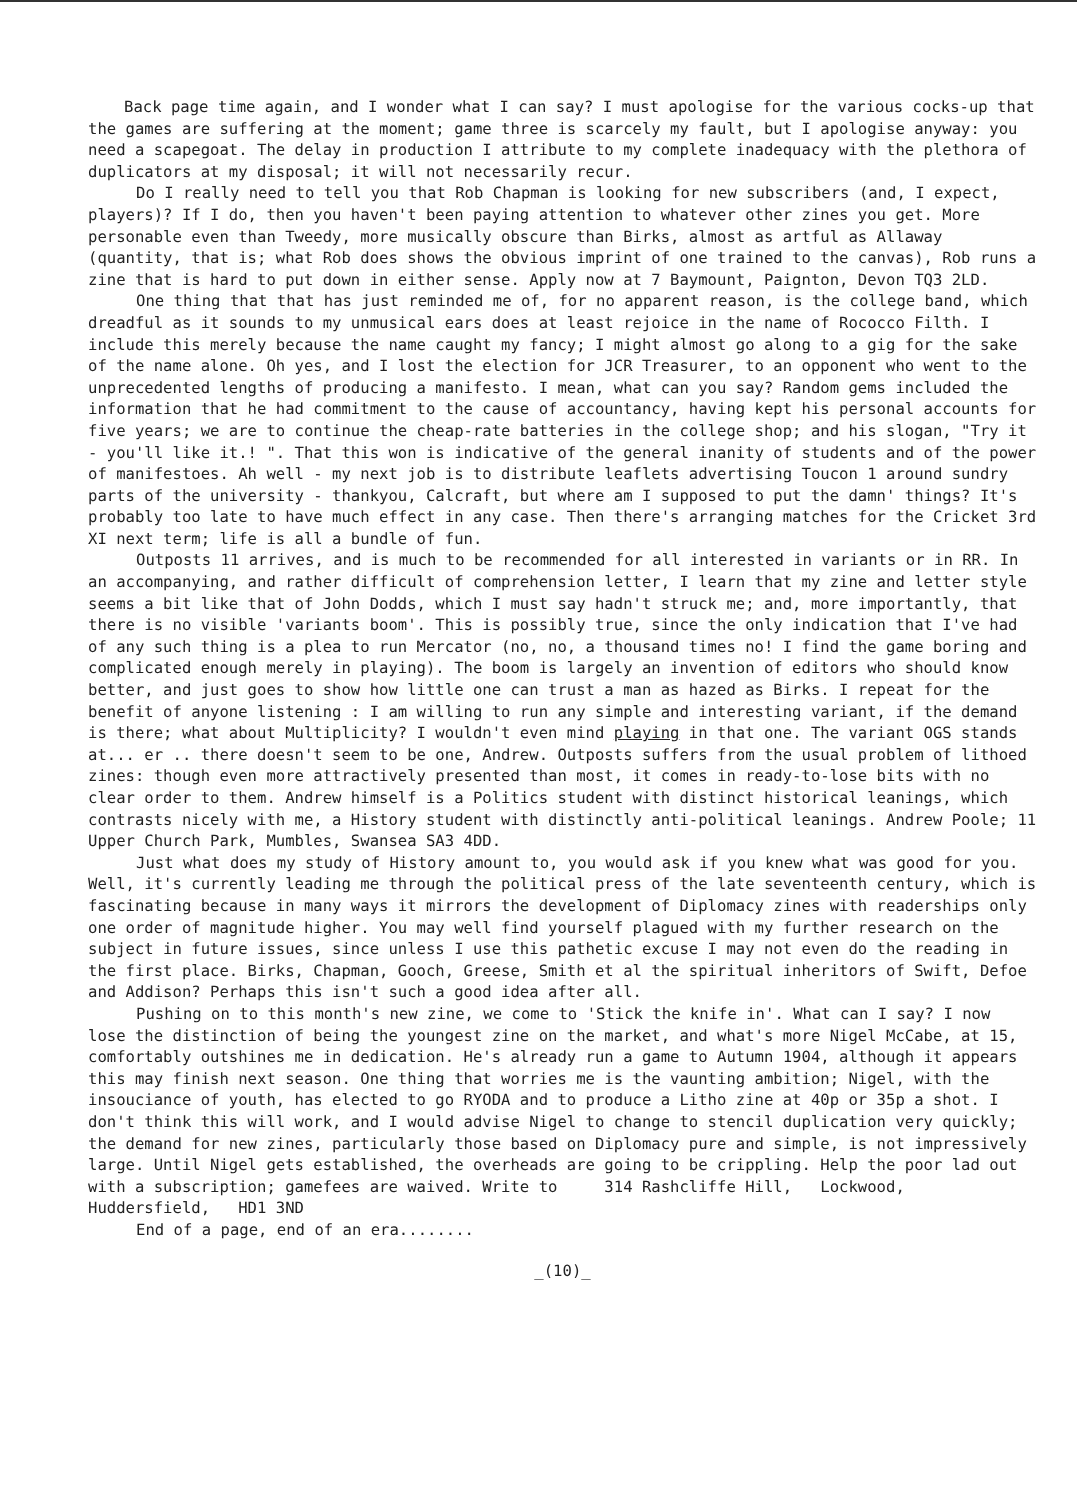Back page time again, and I wonder what I can say? I must apologise for the various cocks-up that the games are suffering at the moment; game three is scarcely my fault, but I apologise anyway: you need a scapegoat. The delay in production I attribute to my complete inadequacy with the plethora of duplicators at my disposal; it will not necessarily recur.
Do I really need to tell you that Rob Chapman is looking for new subscribers (and, I expect, players)? If I do, then you haven't been paying attention to whatever other zines you get. More personable even than Tweedy, more musically obscure than Birks, almost as artful as Allaway (quantity, that is; what Rob does shows the obvious imprint of one trained to the canvas), Rob runs a zine that is hard to put down in either sense. Apply now at 7 Baymount, Paignton, Devon TQ3 2LD.
One thing that that has just reminded me of, for no apparent reason, is the college band, which dreadful as it sounds to my unmusical ears does at least rejoice in the name of Rococco Filth. I include this merely because the name caught my fancy; I might almost go along to a gig for the sake of the name alone. Oh yes, and I lost the election for JCR Treasurer, to an opponent who went to the unprecedented lengths of producing a manifesto. I mean, what can you say? Random gems included the information that he had commitment to the cause of accountancy, having kept his personal accounts for five years; we are to continue the cheap-rate batteries in the college shop; and his slogan, "Try it - you'll like it.! ". That this won is indicative of the general inanity of students and of the power of manifestoes. Ah well - my next job is to distribute leaflets advertising Toucon 1 around sundry parts of the university - thankyou, Calcraft, but where am I supposed to put the damn' things? It's probably too late to have much effect in any case. Then there's arranging matches for the Cricket 3rd XI next term; life is all a bundle of fun.
Outposts 11 arrives, and is much to be recommended for all interested in variants or in RR. In an accompanying, and rather difficult of comprehension letter, I learn that my zine and letter style seems a bit like that of John Dodds, which I must say hadn't struck me; and, more importantly, that there is no visible 'variants boom'. This is possibly true, since the only indication that I've had of any such thing is a plea to run Mercator (no, no, a thousand times no! I find the game boring and complicated enough merely in playing). The boom is largely an invention of editors who should know better, and just goes to show how little one can trust a man as hazed as Birks. I repeat for the benefit of anyone listening : I am willing to run any simple and interesting variant, if the demand is there; what about Multiplicity? I wouldn't even mind playing in that one. The variant OGS stands at... er .. there doesn't seem to be one, Andrew. Outposts suffers from the usual problem of lithoed zines: though even more attractively presented than most, it comes in ready-to-lose bits with no clear order to them. Andrew himself is a Politics student with distinct historical leanings, which contrasts nicely with me, a History student with distinctly anti-political leanings. Andrew Poole; 11 Upper Church Park, Mumbles, Swansea SA3 4DD.
Just what does my study of History amount to, you would ask if you knew what was good for you. Well, it's currently leading me through the political press of the late seventeenth century, which is fascinating because in many ways it mirrors the development of Diplomacy zines with readerships only one order of magnitude higher. You may well find yourself plagued with my further research on the subject in future issues, since unless I use this pathetic excuse I may not even do the reading in the first place. Birks, Chapman, Gooch, Greese, Smith et al the spiritual inheritors of Swift, Defoe and Addison? Perhaps this isn't such a good idea after all.
Pushing on to this month's new zine, we come to 'Stick the knife in'. What can I say? I now lose the distinction of being the youngest zine on the market, and what's more Nigel McCabe, at 15, comfortably outshines me in dedication. He's already run a game to Autumn 1904, although it appears this may finish next season. One thing that worries me is the vaunting ambition; Nigel, with the insouciance of youth, has elected to go RYODA and to produce a Litho zine at 40p or 35p a shot. I don't think this will work, and I would advise Nigel to change to stencil duplication very quickly; the demand for new zines, particularly those based on Diplomacy pure and simple, is not impressively large. Until Nigel gets established, the overheads are going to be crippling. Help the poor lad out with a subscription; gamefees are waived. Write to 314 Rashcliffe Hill, Lockwood, Huddersfield, HD1 3ND
End of a page, end of an era........
_(10)_